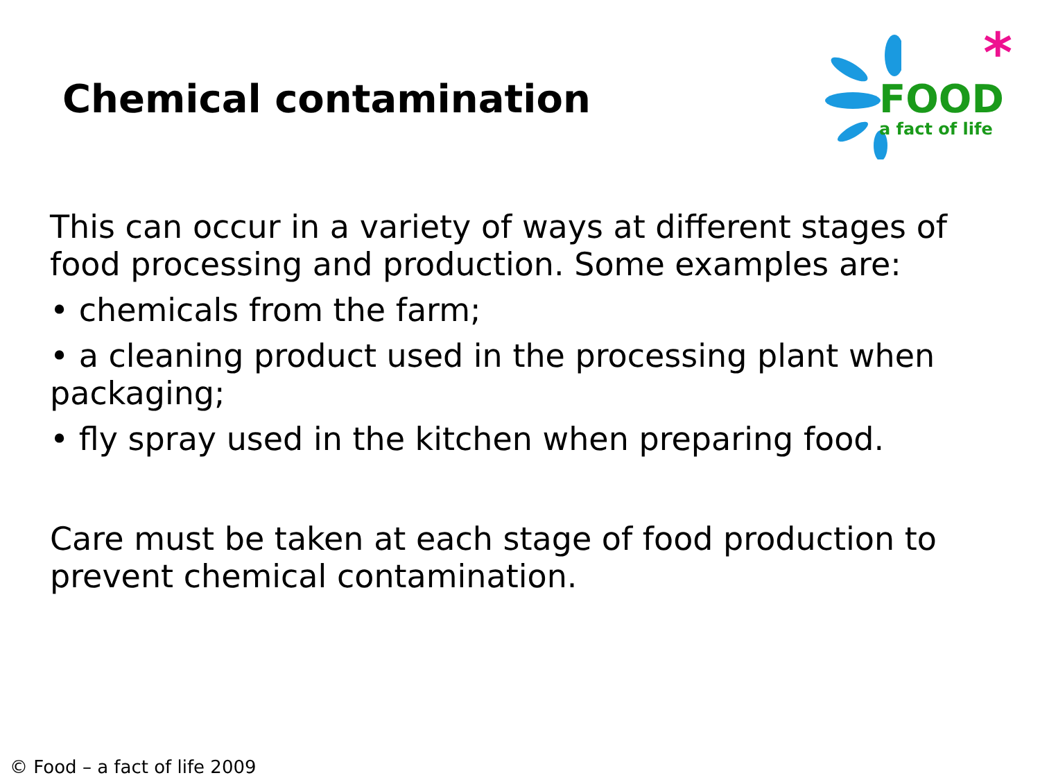Chemical contamination
*
FOOD
a fact of life
This can occur in a variety of ways at different stages of food processing and production. Some examples are:
• chemicals from the farm;
• a cleaning product used in the processing plant when packaging;
• fly spray used in the kitchen when preparing food.
Care must be taken at each stage of food production to prevent chemical contamination.
© Food – a fact of life 2009